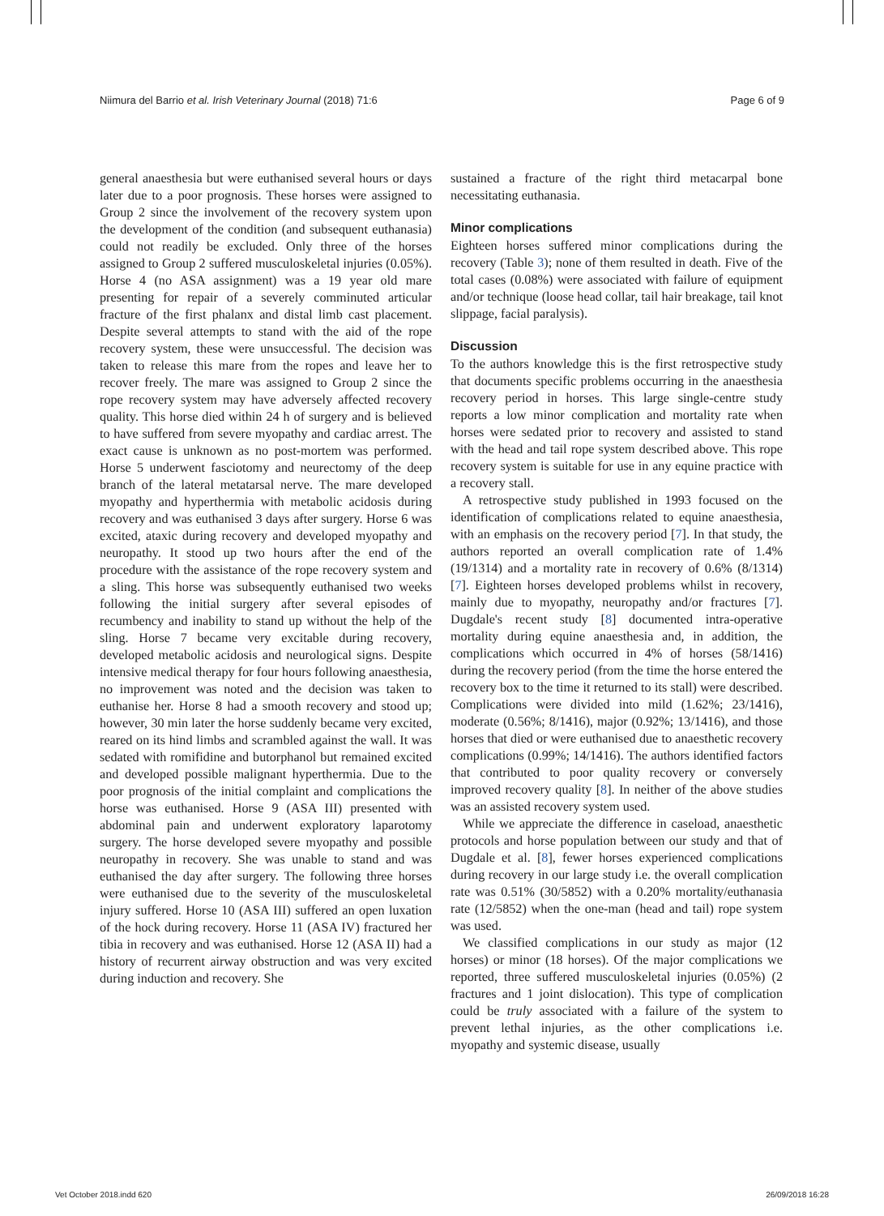Niimura del Barrio et al. Irish Veterinary Journal (2018) 71:6 Page 6 of 9
general anaesthesia but were euthanised several hours or days later due to a poor prognosis. These horses were assigned to Group 2 since the involvement of the recovery system upon the development of the condition (and subsequent euthanasia) could not readily be excluded. Only three of the horses assigned to Group 2 suffered musculoskeletal injuries (0.05%). Horse 4 (no ASA assignment) was a 19 year old mare presenting for repair of a severely comminuted articular fracture of the first phalanx and distal limb cast placement. Despite several attempts to stand with the aid of the rope recovery system, these were unsuccessful. The decision was taken to release this mare from the ropes and leave her to recover freely. The mare was assigned to Group 2 since the rope recovery system may have adversely affected recovery quality. This horse died within 24 h of surgery and is believed to have suffered from severe myopathy and cardiac arrest. The exact cause is unknown as no post-mortem was performed. Horse 5 underwent fasciotomy and neurectomy of the deep branch of the lateral metatarsal nerve. The mare developed myopathy and hyperthermia with metabolic acidosis during recovery and was euthanised 3 days after surgery. Horse 6 was excited, ataxic during recovery and developed myopathy and neuropathy. It stood up two hours after the end of the procedure with the assistance of the rope recovery system and a sling. This horse was subsequently euthanised two weeks following the initial surgery after several episodes of recumbency and inability to stand up without the help of the sling. Horse 7 became very excitable during recovery, developed metabolic acidosis and neurological signs. Despite intensive medical therapy for four hours following anaesthesia, no improvement was noted and the decision was taken to euthanise her. Horse 8 had a smooth recovery and stood up; however, 30 min later the horse suddenly became very excited, reared on its hind limbs and scrambled against the wall. It was sedated with romifidine and butorphanol but remained excited and developed possible malignant hyperthermia. Due to the poor prognosis of the initial complaint and complications the horse was euthanised. Horse 9 (ASA III) presented with abdominal pain and underwent exploratory laparotomy surgery. The horse developed severe myopathy and possible neuropathy in recovery. She was unable to stand and was euthanised the day after surgery. The following three horses were euthanised due to the severity of the musculoskeletal injury suffered. Horse 10 (ASA III) suffered an open luxation of the hock during recovery. Horse 11 (ASA IV) fractured her tibia in recovery and was euthanised. Horse 12 (ASA II) had a history of recurrent airway obstruction and was very excited during induction and recovery. She
sustained a fracture of the right third metacarpal bone necessitating euthanasia.
Minor complications
Eighteen horses suffered minor complications during the recovery (Table 3); none of them resulted in death. Five of the total cases (0.08%) were associated with failure of equipment and/or technique (loose head collar, tail hair breakage, tail knot slippage, facial paralysis).
Discussion
To the authors knowledge this is the first retrospective study that documents specific problems occurring in the anaesthesia recovery period in horses. This large single-centre study reports a low minor complication and mortality rate when horses were sedated prior to recovery and assisted to stand with the head and tail rope system described above. This rope recovery system is suitable for use in any equine practice with a recovery stall.
A retrospective study published in 1993 focused on the identification of complications related to equine anaesthesia, with an emphasis on the recovery period [7]. In that study, the authors reported an overall complication rate of 1.4% (19/1314) and a mortality rate in recovery of 0.6% (8/1314) [7]. Eighteen horses developed problems whilst in recovery, mainly due to myopathy, neuropathy and/or fractures [7]. Dugdale's recent study [8] documented intra-operative mortality during equine anaesthesia and, in addition, the complications which occurred in 4% of horses (58/1416) during the recovery period (from the time the horse entered the recovery box to the time it returned to its stall) were described. Complications were divided into mild (1.62%; 23/1416), moderate (0.56%; 8/1416), major (0.92%; 13/1416), and those horses that died or were euthanised due to anaesthetic recovery complications (0.99%; 14/1416). The authors identified factors that contributed to poor quality recovery or conversely improved recovery quality [8]. In neither of the above studies was an assisted recovery system used.
While we appreciate the difference in caseload, anaesthetic protocols and horse population between our study and that of Dugdale et al. [8], fewer horses experienced complications during recovery in our large study i.e. the overall complication rate was 0.51% (30/5852) with a 0.20% mortality/euthanasia rate (12/5852) when the one-man (head and tail) rope system was used.
We classified complications in our study as major (12 horses) or minor (18 horses). Of the major complications we reported, three suffered musculoskeletal injuries (0.05%) (2 fractures and 1 joint dislocation). This type of complication could be truly associated with a failure of the system to prevent lethal injuries, as the other complications i.e. myopathy and systemic disease, usually
Vet October 2018.indd 620 26/09/2018 16:28